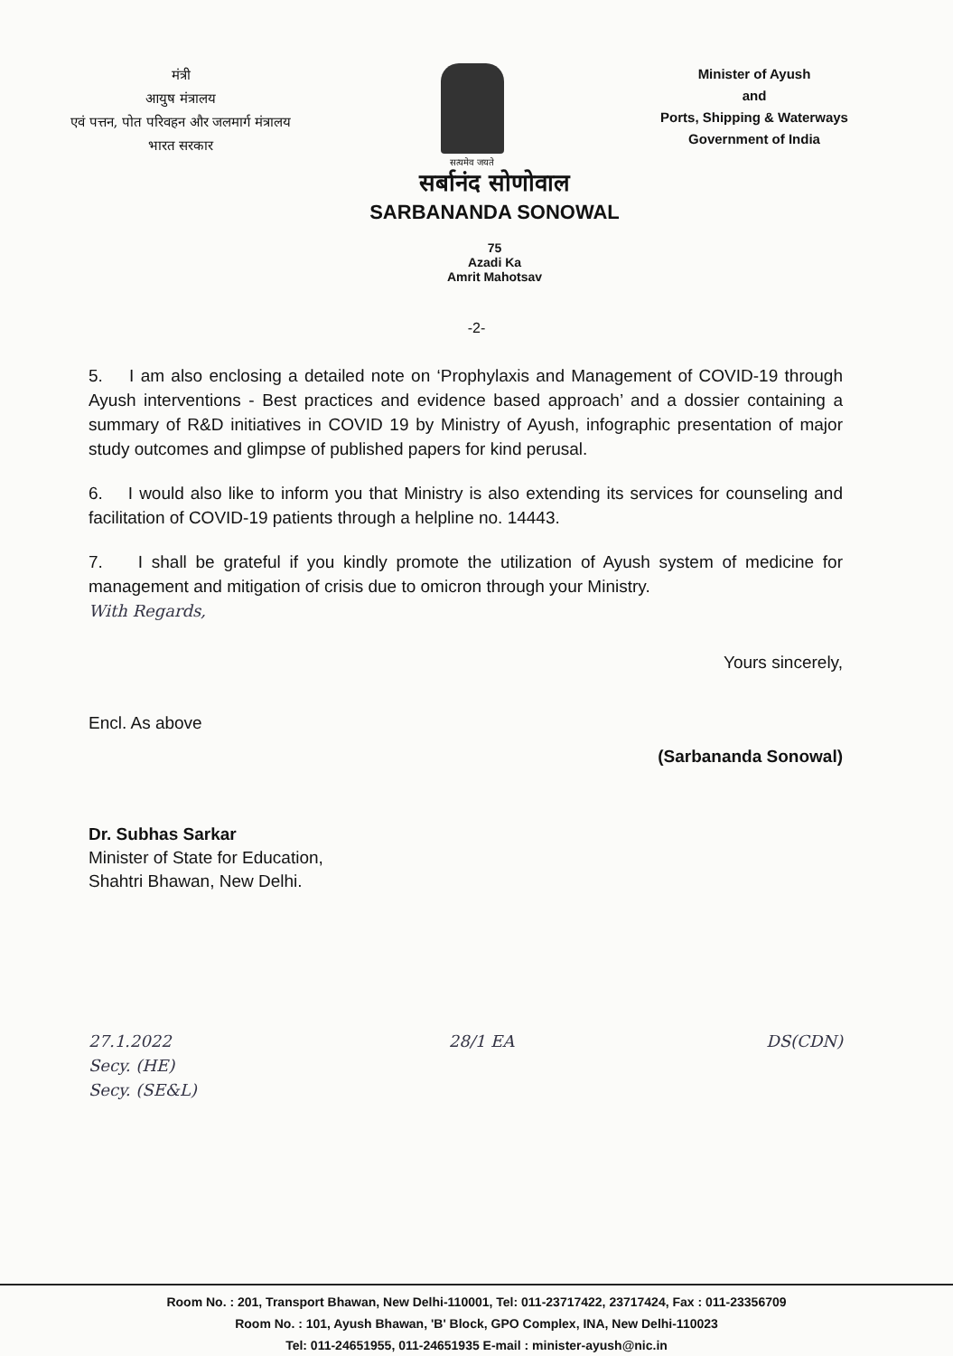मंत्री
आयुष मंत्रालय
एवं पत्तन, पोत परिवहन और जलमार्ग मंत्रालय
भारत सरकार
सत्यमेव जयते
Minister of Ayush
and
Ports, Shipping & Waterways
Government of India
सर्बानंद सोणोवाल
SARBANANDA SONOWAL
75
Azadi Ka
Amrit Mahotsav
-2-
5. I am also enclosing a detailed note on ‘Prophylaxis and Management of COVID-19 through Ayush interventions - Best practices and evidence based approach’ and a dossier containing a summary of R&D initiatives in COVID 19 by Ministry of Ayush, infographic presentation of major study outcomes and glimpse of published papers for kind perusal.
6. I would also like to inform you that Ministry is also extending its services for counseling and facilitation of COVID-19 patients through a helpline no. 14443.
7. I shall be grateful if you kindly promote the utilization of Ayush system of medicine for management and mitigation of crisis due to omicron through your Ministry.
With Regards,
Yours sincerely,
Encl. As above
(Sarbananda Sonowal)
Dr. Subhas Sarkar
Minister of State for Education,
Shahtri Bhawan, New Delhi.
27.1.2022
Secy. (HE)
Secy. (SE&L) 28/1 EA DS(CDN)
Room No. : 201, Transport Bhawan, New Delhi-110001, Tel: 011-23717422, 23717424, Fax : 011-23356709
Room No. : 101, Ayush Bhawan, 'B' Block, GPO Complex, INA, New Delhi-110023
Tel: 011-24651955, 011-24651935 E-mail : minister-ayush@nic.in